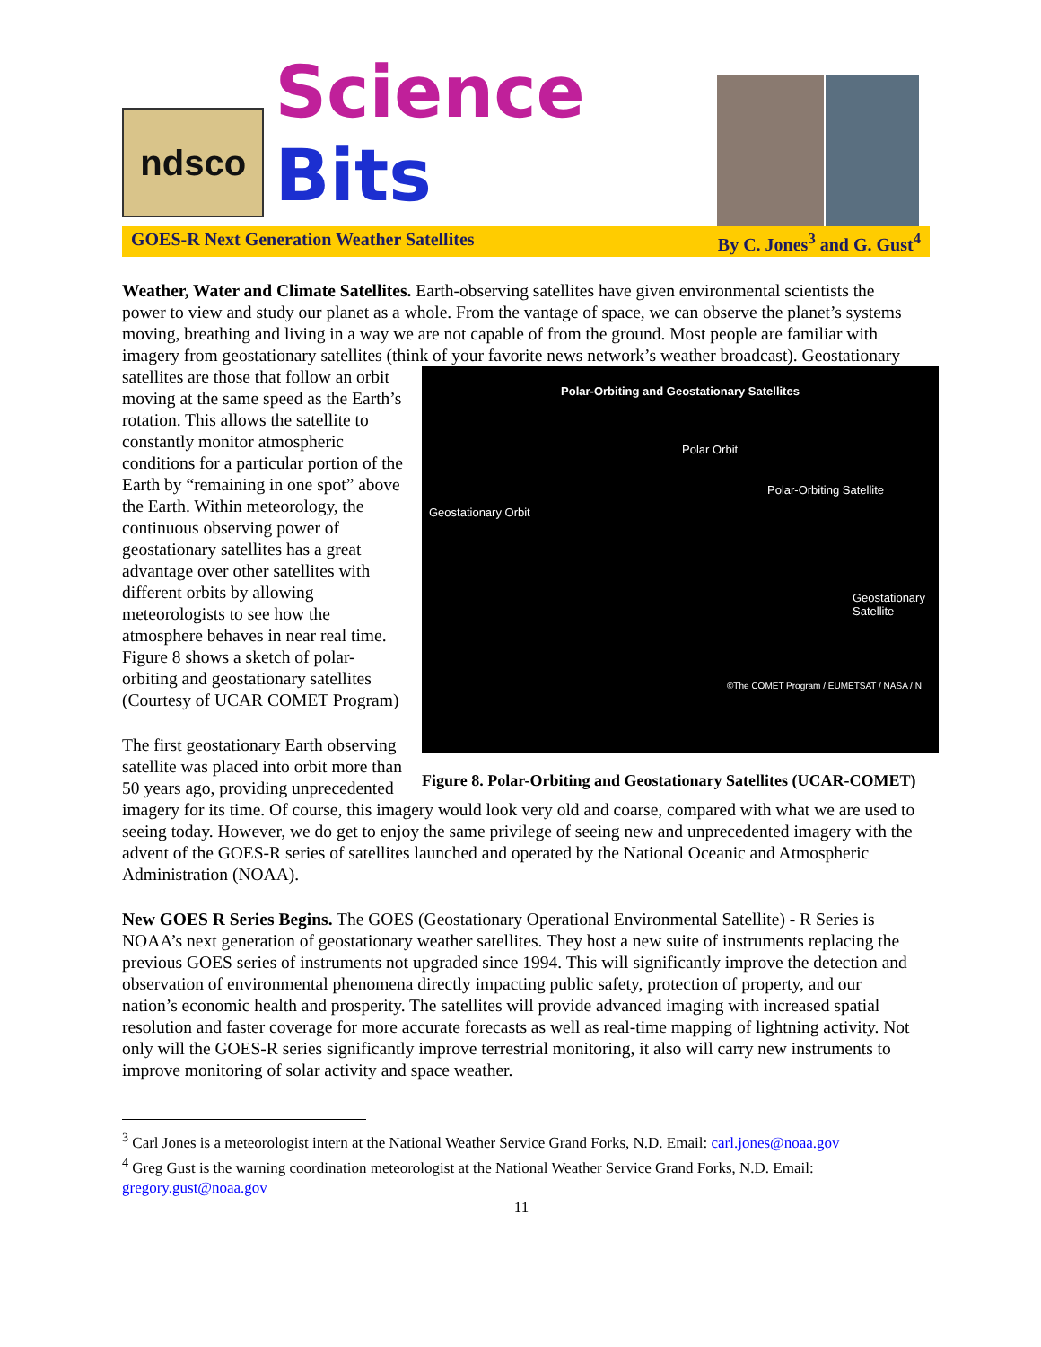ndsco
Science Bits
GOES-R Next Generation Weather Satellites By C. Jones<sup>3</sup> and G. Gust<sup>4</sup>
Weather, Water and Climate Satellites. Earth-observing satellites have given environmental scientists the power to view and study our planet as a whole. From the vantage of space, we can observe the planet’s systems moving, breathing and living in a way we are not capable of from the ground. Most people are familiar with imagery from geostationary satellites (think of your favorite news network’s Polar-Orbiting and Geostationary Satellites
Polar Orbit
Polar-Orbiting Satellite
Geostationary Orbit
Geostationary Satellite
©The COMET Program / EUMETSAT / NASA / N
Figure 8. Polar-Orbiting and Geostationary Satellites (UCAR-COMET) weather broadcast). Geostationary satellites are those that follow an orbit moving at the same speed as the Earth’s rotation. This allows the satellite to constantly monitor atmospheric conditions for a particular portion of the Earth by “remaining in one spot” above the Earth. Within meteorology, the continuous observing power of geostationary satellites has a great advantage over other satellites with different orbits by allowing meteorologists to see how the atmosphere behaves in near real time. Figure 8 shows a sketch of polar-orbiting and geostationary satellites (Courtesy of UCAR COMET Program)
The first geostationary Earth observing satellite was placed into orbit more than 50 years ago, providing unprecedented imagery for its time. Of course, this imagery would look very old and coarse, compared with what we are used to seeing today. However, we do get to enjoy the same privilege of seeing new and unprecedented imagery with the advent of the GOES-R series of satellites launched and operated by the National Oceanic and Atmospheric Administration (NOAA).
New GOES R Series Begins. The GOES (Geostationary Operational Environmental Satellite) - R Series is NOAA’s next generation of geostationary weather satellites. They host a new suite of instruments replacing the previous GOES series of instruments not upgraded since 1994. This will significantly improve the detection and observation of environmental phenomena directly impacting public safety, protection of property, and our nation’s economic health and prosperity. The satellites will provide advanced imaging with increased spatial resolution and faster coverage for more accurate forecasts as well as real-time mapping of lightning activity. Not only will the GOES-R series significantly improve terrestrial monitoring, it also will carry new instruments to improve monitoring of solar activity and space weather.
<sup>3</sup> Carl Jones is a meteorologist intern at the National Weather Service Grand Forks, N.D. Email: carl.jones@noaa.gov
<sup>4</sup> Greg Gust is the warning coordination meteorologist at the National Weather Service Grand Forks, N.D. Email: gregory.gust@noaa.gov
11